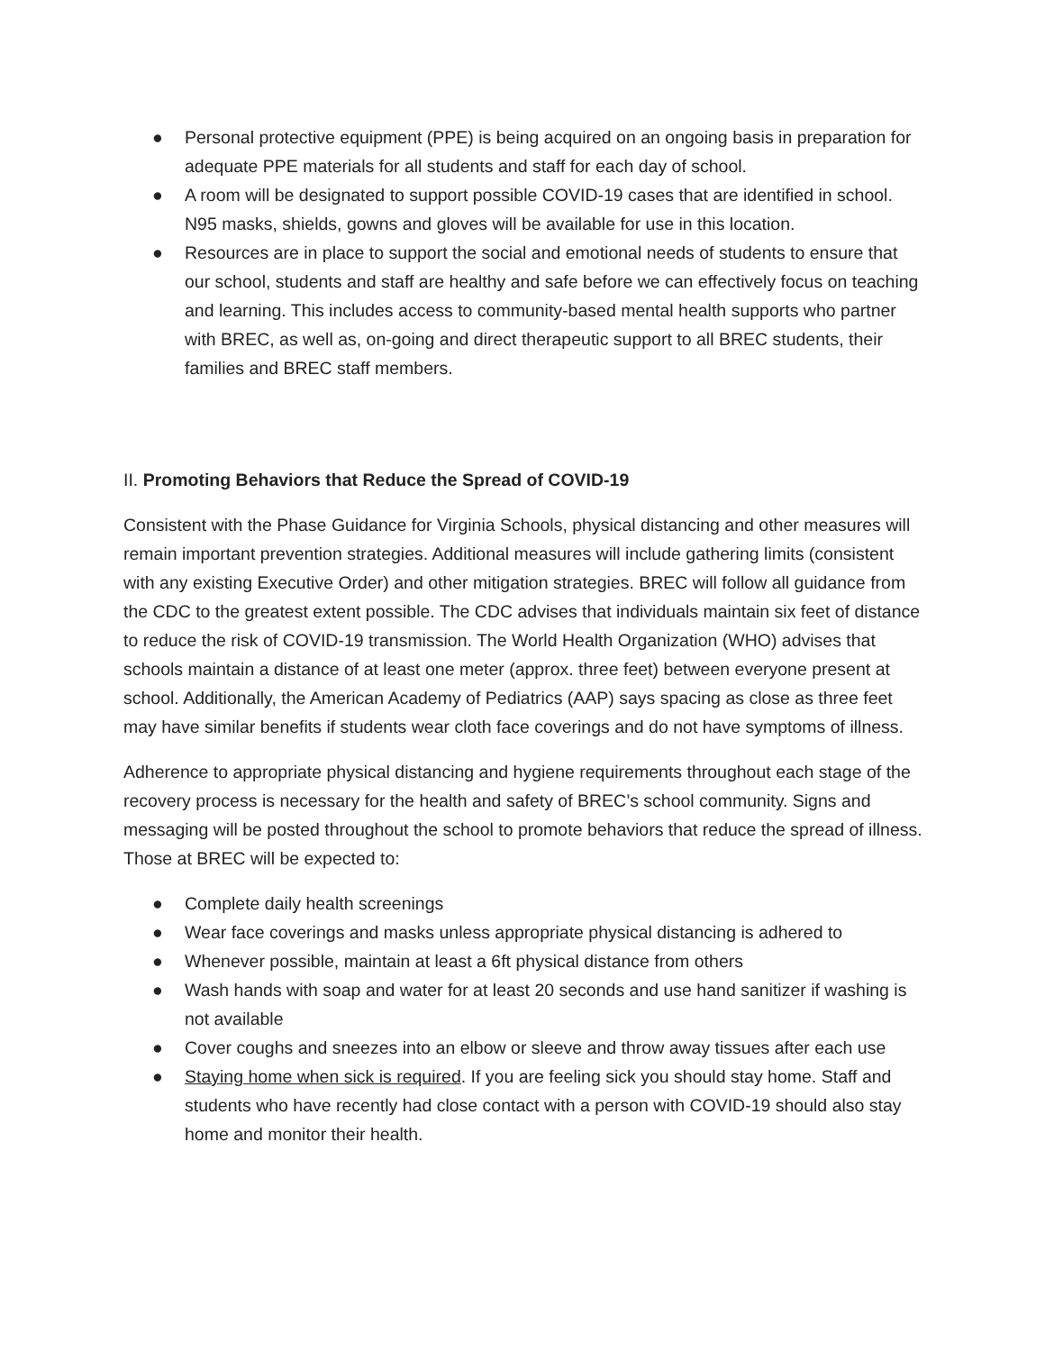● Personal protective equipment (PPE) is being acquired on an ongoing basis in preparation for adequate PPE materials for all students and staff for each day of school.
● A room will be designated to support possible COVID-19 cases that are identified in school. N95 masks, shields, gowns and gloves will be available for use in this location.
● Resources are in place to support the social and emotional needs of students to ensure that our school, students and staff are healthy and safe before we can effectively focus on teaching and learning. This includes access to community-based mental health supports who partner with BREC, as well as, on-going and direct therapeutic support to all BREC students, their families and BREC staff members.
II. Promoting Behaviors that Reduce the Spread of COVID-19
Consistent with the Phase Guidance for Virginia Schools, physical distancing and other measures will remain important prevention strategies. Additional measures will include gathering limits (consistent with any existing Executive Order) and other mitigation strategies. BREC will follow all guidance from the CDC to the greatest extent possible. The CDC advises that individuals maintain six feet of distance to reduce the risk of COVID-19 transmission. The World Health Organization (WHO) advises that schools maintain a distance of at least one meter (approx. three feet) between everyone present at school. Additionally, the American Academy of Pediatrics (AAP) says spacing as close as three feet may have similar benefits if students wear cloth face coverings and do not have symptoms of illness.
Adherence to appropriate physical distancing and hygiene requirements throughout each stage of the recovery process is necessary for the health and safety of BREC’s school community. Signs and messaging will be posted throughout the school to promote behaviors that reduce the spread of illness. Those at BREC will be expected to:
● Complete daily health screenings
● Wear face coverings and masks unless appropriate physical distancing is adhered to
● Whenever possible, maintain at least a 6ft physical distance from others
● Wash hands with soap and water for at least 20 seconds and use hand sanitizer if washing is not available
● Cover coughs and sneezes into an elbow or sleeve and throw away tissues after each use
● Staying home when sick is required. If you are feeling sick you should stay home. Staff and students who have recently had close contact with a person with COVID-19 should also stay home and monitor their health.